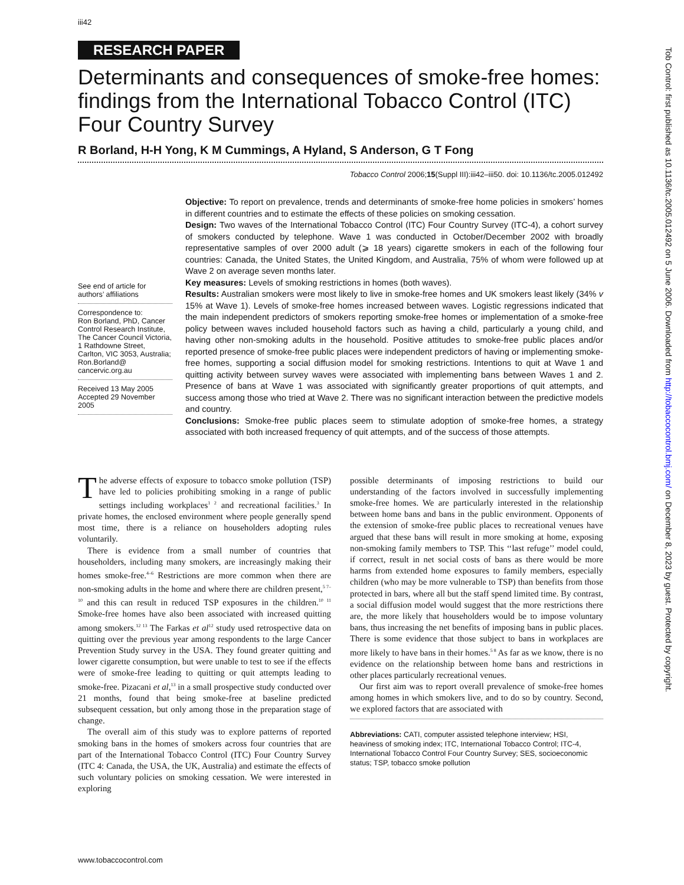iii42
RESEARCH PAPER
Determinants and consequences of smoke-free homes: findings from the International Tobacco Control (ITC) Four Country Survey
R Borland, H-H Yong, K M Cummings, A Hyland, S Anderson, G T Fong
Tobacco Control 2006;15(Suppl III):iii42–iii50. doi: 10.1136/tc.2005.012492
See end of article for authors’ affiliations
Correspondence to:
Ron Borland, PhD, Cancer Control Research Institute, The Cancer Council Victoria, 1 Rathdowne Street, Carlton, VIC 3053, Australia; Ron.Borland@ cancervic.org.au
Received 13 May 2005
Accepted 29 November 2005
Objective: To report on prevalence, trends and determinants of smoke-free home policies in smokers’ homes in different countries and to estimate the effects of these policies on smoking cessation.
Design: Two waves of the International Tobacco Control (ITC) Four Country Survey (ITC-4), a cohort survey of smokers conducted by telephone. Wave 1 was conducted in October/December 2002 with broadly representative samples of over 2000 adult (⩾ 18 years) cigarette smokers in each of the following four countries: Canada, the United States, the United Kingdom, and Australia, 75% of whom were followed up at Wave 2 on average seven months later.
Key measures: Levels of smoking restrictions in homes (both waves).
Results: Australian smokers were most likely to live in smoke-free homes and UK smokers least likely (34% v 15% at Wave 1). Levels of smoke-free homes increased between waves. Logistic regressions indicated that the main independent predictors of smokers reporting smoke-free homes or implementation of a smoke-free policy between waves included household factors such as having a child, particularly a young child, and having other non-smoking adults in the household. Positive attitudes to smoke-free public places and/or reported presence of smoke-free public places were independent predictors of having or implementing smoke-free homes, supporting a social diffusion model for smoking restrictions. Intentions to quit at Wave 1 and quitting activity between survey waves were associated with implementing bans between Waves 1 and 2. Presence of bans at Wave 1 was associated with significantly greater proportions of quit attempts, and success among those who tried at Wave 2. There was no significant interaction between the predictive models and country.
Conclusions: Smoke-free public places seem to stimulate adoption of smoke-free homes, a strategy associated with both increased frequency of quit attempts, and of the success of those attempts.
The adverse effects of exposure to tobacco smoke pollution (TSP) have led to policies prohibiting smoking in a range of public settings including workplaces<sup>1 2</sup> and recreational facilities.<sup>3</sup> In private homes, the enclosed environment where people generally spend most time, there is a reliance on householders adopting rules voluntarily.
There is evidence from a small number of countries that householders, including many smokers, are increasingly making their homes smoke-free.<sup>4–6</sup> Restrictions are more common when there are non-smoking adults in the home and where there are children present,<sup>5 7–10</sup> and this can result in reduced TSP exposures in the children.<sup>10 11</sup> Smoke-free homes have also been associated with increased quitting among smokers.<sup>12 13</sup> The Farkas et al<sup>12</sup> study used retrospective data on quitting over the previous year among respondents to the large Cancer Prevention Study survey in the USA. They found greater quitting and lower cigarette consumption, but were unable to test to see if the effects were of smoke-free leading to quitting or quit attempts leading to smoke-free. Pizacani et al,<sup>13</sup> in a small prospective study conducted over 21 months, found that being smoke-free at baseline predicted subsequent cessation, but only among those in the preparation stage of change.
The overall aim of this study was to explore patterns of reported smoking bans in the homes of smokers across four countries that are part of the International Tobacco Control (ITC) Four Country Survey (ITC 4: Canada, the USA, the UK, Australia) and estimate the effects of such voluntary policies on smoking cessation. We were interested in exploring
possible determinants of imposing restrictions to build our understanding of the factors involved in successfully implementing smoke-free homes. We are particularly interested in the relationship between home bans and bans in the public environment. Opponents of the extension of smoke-free public places to recreational venues have argued that these bans will result in more smoking at home, exposing non-smoking family members to TSP. This ‘‘last refuge’’ model could, if correct, result in net social costs of bans as there would be more harms from extended home exposures to family members, especially children (who may be more vulnerable to TSP) than benefits from those protected in bars, where all but the staff spend limited time. By contrast, a social diffusion model would suggest that the more restrictions there are, the more likely that householders would be to impose voluntary bans, thus increasing the net benefits of imposing bans in public places. There is some evidence that those subject to bans in workplaces are more likely to have bans in their homes.<sup>5 8</sup> As far as we know, there is no evidence on the relationship between home bans and restrictions in other places particularly recreational venues.
Our first aim was to report overall prevalence of smoke-free homes among homes in which smokers live, and to do so by country. Second, we explored factors that are associated with
Abbreviations: CATI, computer assisted telephone interview; HSI, heaviness of smoking index; ITC, International Tobacco Control; ITC-4, International Tobacco Control Four Country Survey; SES, socioeconomic status; TSP, tobacco smoke pollution
www.tobaccocontrol.com
Tob Control: first published as 10.1136/tc.2005.012492 on 5 June 2006. Downloaded from http://tobaccocontrol.bmj.com/ on December 8, 2023 by guest. Protected by copyright.